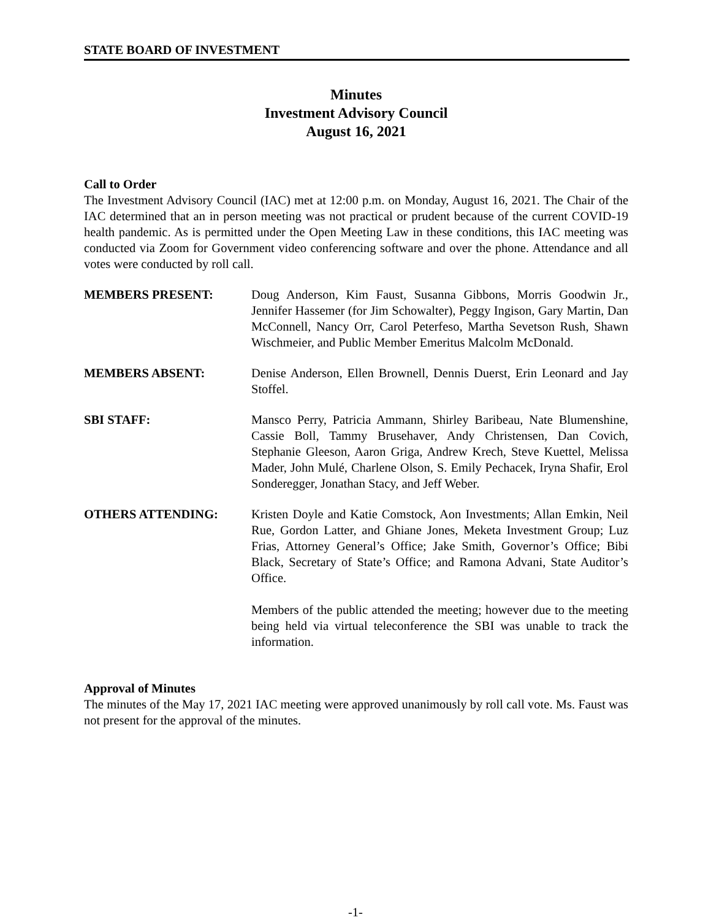STATE BOARD OF INVESTMENT
Minutes
Investment Advisory Council
August 16, 2021
Call to Order
The Investment Advisory Council (IAC) met at 12:00 p.m. on Monday, August 16, 2021. The Chair of the IAC determined that an in person meeting was not practical or prudent because of the current COVID-19 health pandemic. As is permitted under the Open Meeting Law in these conditions, this IAC meeting was conducted via Zoom for Government video conferencing software and over the phone. Attendance and all votes were conducted by roll call.
MEMBERS PRESENT: Doug Anderson, Kim Faust, Susanna Gibbons, Morris Goodwin Jr., Jennifer Hassemer (for Jim Schowalter), Peggy Ingison, Gary Martin, Dan McConnell, Nancy Orr, Carol Peterfeso, Martha Sevetson Rush, Shawn Wischmeier, and Public Member Emeritus Malcolm McDonald.
MEMBERS ABSENT: Denise Anderson, Ellen Brownell, Dennis Duerst, Erin Leonard and Jay Stoffel.
SBI STAFF: Mansco Perry, Patricia Ammann, Shirley Baribeau, Nate Blumenshine, Cassie Boll, Tammy Brusehaver, Andy Christensen, Dan Covich, Stephanie Gleeson, Aaron Griga, Andrew Krech, Steve Kuettel, Melissa Mader, John Mulé, Charlene Olson, S. Emily Pechacek, Iryna Shafir, Erol Sonderegger, Jonathan Stacy, and Jeff Weber.
OTHERS ATTENDING: Kristen Doyle and Katie Comstock, Aon Investments; Allan Emkin, Neil Rue, Gordon Latter, and Ghiane Jones, Meketa Investment Group; Luz Frias, Attorney General’s Office; Jake Smith, Governor’s Office; Bibi Black, Secretary of State’s Office; and Ramona Advani, State Auditor’s Office.
Members of the public attended the meeting; however due to the meeting being held via virtual teleconference the SBI was unable to track the information.
Approval of Minutes
The minutes of the May 17, 2021 IAC meeting were approved unanimously by roll call vote. Ms. Faust was not present for the approval of the minutes.
-1-